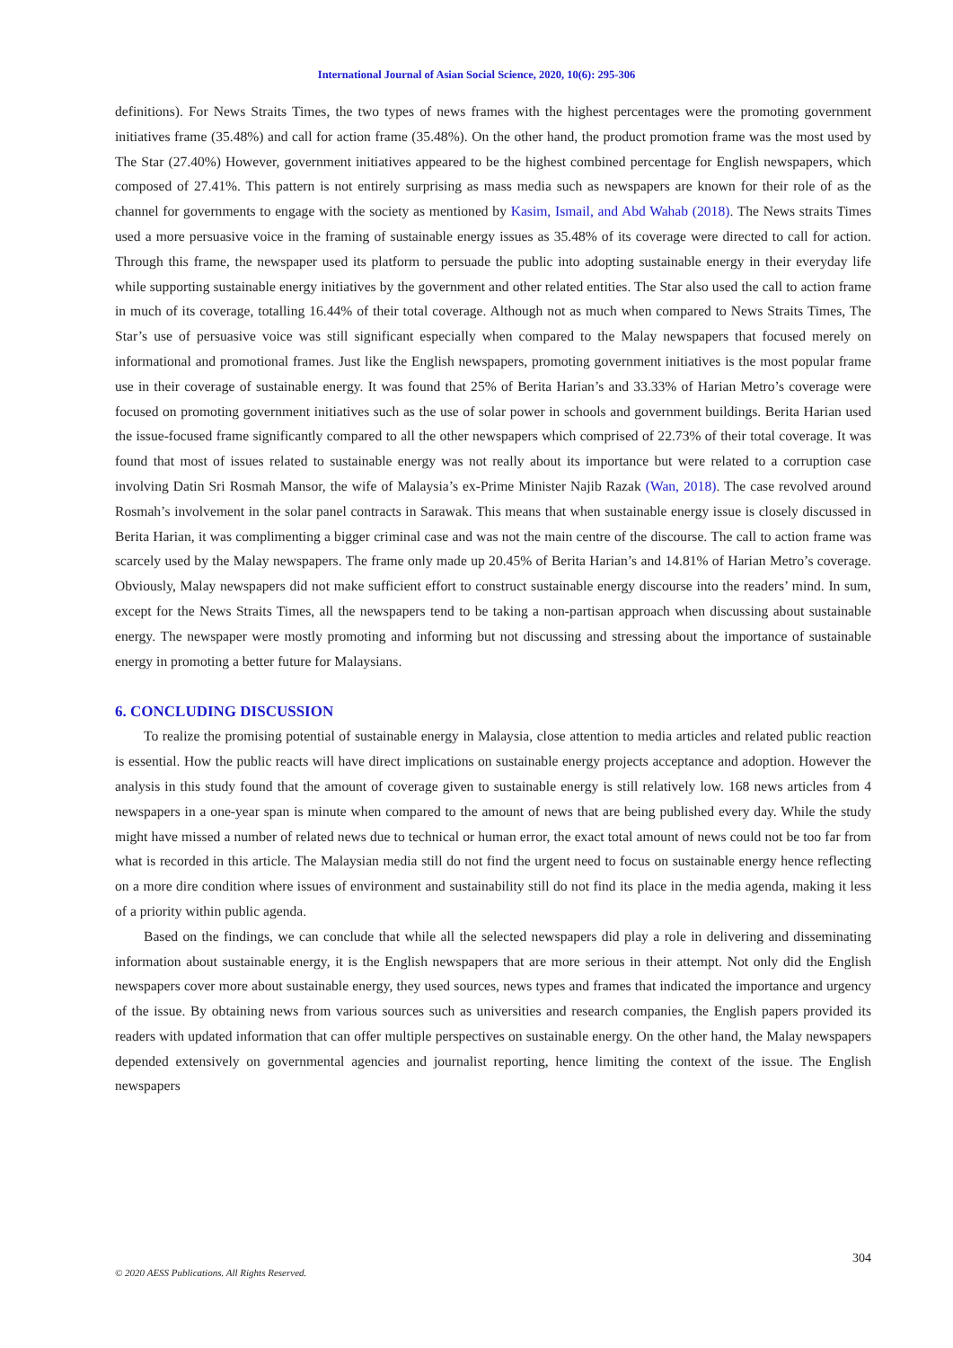International Journal of Asian Social Science, 2020, 10(6): 295-306
definitions). For News Straits Times, the two types of news frames with the highest percentages were the promoting government initiatives frame (35.48%) and call for action frame (35.48%). On the other hand, the product promotion frame was the most used by The Star (27.40%) However, government initiatives appeared to be the highest combined percentage for English newspapers, which composed of 27.41%. This pattern is not entirely surprising as mass media such as newspapers are known for their role of as the channel for governments to engage with the society as mentioned by Kasim, Ismail, and Abd Wahab (2018). The News straits Times used a more persuasive voice in the framing of sustainable energy issues as 35.48% of its coverage were directed to call for action. Through this frame, the newspaper used its platform to persuade the public into adopting sustainable energy in their everyday life while supporting sustainable energy initiatives by the government and other related entities. The Star also used the call to action frame in much of its coverage, totalling 16.44% of their total coverage. Although not as much when compared to News Straits Times, The Star’s use of persuasive voice was still significant especially when compared to the Malay newspapers that focused merely on informational and promotional frames. Just like the English newspapers, promoting government initiatives is the most popular frame use in their coverage of sustainable energy. It was found that 25% of Berita Harian’s and 33.33% of Harian Metro’s coverage were focused on promoting government initiatives such as the use of solar power in schools and government buildings. Berita Harian used the issue-focused frame significantly compared to all the other newspapers which comprised of 22.73% of their total coverage. It was found that most of issues related to sustainable energy was not really about its importance but were related to a corruption case involving Datin Sri Rosmah Mansor, the wife of Malaysia’s ex-Prime Minister Najib Razak (Wan, 2018). The case revolved around Rosmah’s involvement in the solar panel contracts in Sarawak. This means that when sustainable energy issue is closely discussed in Berita Harian, it was complimenting a bigger criminal case and was not the main centre of the discourse. The call to action frame was scarcely used by the Malay newspapers. The frame only made up 20.45% of Berita Harian’s and 14.81% of Harian Metro’s coverage. Obviously, Malay newspapers did not make sufficient effort to construct sustainable energy discourse into the readers’ mind. In sum, except for the News Straits Times, all the newspapers tend to be taking a non-partisan approach when discussing about sustainable energy. The newspaper were mostly promoting and informing but not discussing and stressing about the importance of sustainable energy in promoting a better future for Malaysians.
6. CONCLUDING DISCUSSION
To realize the promising potential of sustainable energy in Malaysia, close attention to media articles and related public reaction is essential. How the public reacts will have direct implications on sustainable energy projects acceptance and adoption. However the analysis in this study found that the amount of coverage given to sustainable energy is still relatively low. 168 news articles from 4 newspapers in a one-year span is minute when compared to the amount of news that are being published every day. While the study might have missed a number of related news due to technical or human error, the exact total amount of news could not be too far from what is recorded in this article. The Malaysian media still do not find the urgent need to focus on sustainable energy hence reflecting on a more dire condition where issues of environment and sustainability still do not find its place in the media agenda, making it less of a priority within public agenda.
Based on the findings, we can conclude that while all the selected newspapers did play a role in delivering and disseminating information about sustainable energy, it is the English newspapers that are more serious in their attempt. Not only did the English newspapers cover more about sustainable energy, they used sources, news types and frames that indicated the importance and urgency of the issue. By obtaining news from various sources such as universities and research companies, the English papers provided its readers with updated information that can offer multiple perspectives on sustainable energy. On the other hand, the Malay newspapers depended extensively on governmental agencies and journalist reporting, hence limiting the context of the issue. The English newspapers
304
© 2020 AESS Publications. All Rights Reserved.